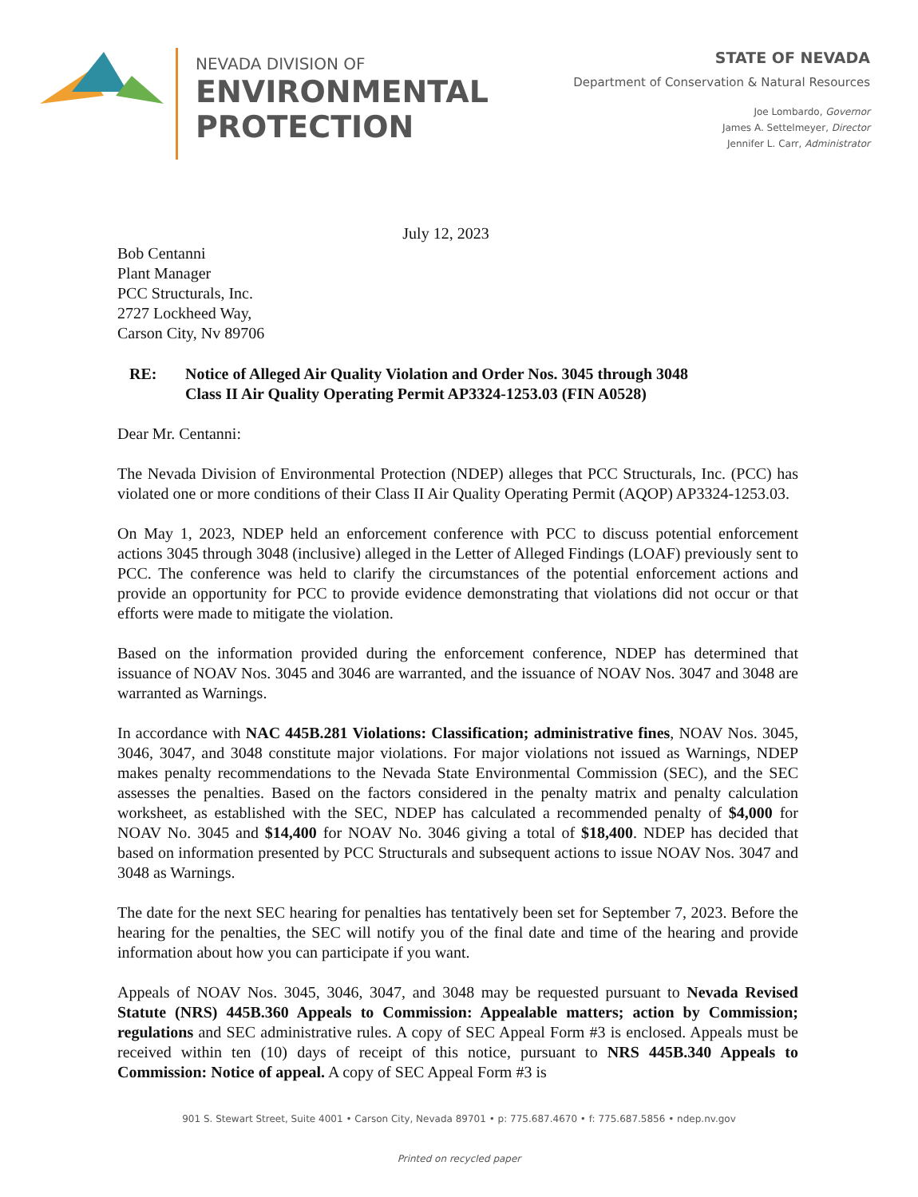NEVADA DIVISION OF
ENVIRONMENTAL
PROTECTION
STATE OF NEVADA
Department of Conservation & Natural Resources
Joe Lombardo, Governor
James A. Settelmeyer, Director
Jennifer L. Carr, Administrator
July 12, 2023
Bob Centanni
Plant Manager
PCC Structurals, Inc.
2727 Lockheed Way,
Carson City, Nv 89706
RE: Notice of Alleged Air Quality Violation and Order Nos. 3045 through 3048
Class II Air Quality Operating Permit AP3324-1253.03 (FIN A0528)
Dear Mr. Centanni:
The Nevada Division of Environmental Protection (NDEP) alleges that PCC Structurals, Inc. (PCC) has violated one or more conditions of their Class II Air Quality Operating Permit (AQOP) AP3324-1253.03.
On May 1, 2023, NDEP held an enforcement conference with PCC to discuss potential enforcement actions 3045 through 3048 (inclusive) alleged in the Letter of Alleged Findings (LOAF) previously sent to PCC. The conference was held to clarify the circumstances of the potential enforcement actions and provide an opportunity for PCC to provide evidence demonstrating that violations did not occur or that efforts were made to mitigate the violation.
Based on the information provided during the enforcement conference, NDEP has determined that issuance of NOAV Nos. 3045 and 3046 are warranted, and the issuance of NOAV Nos. 3047 and 3048 are warranted as Warnings.
In accordance with NAC 445B.281 Violations: Classification; administrative fines, NOAV Nos. 3045, 3046, 3047, and 3048 constitute major violations. For major violations not issued as Warnings, NDEP makes penalty recommendations to the Nevada State Environmental Commission (SEC), and the SEC assesses the penalties. Based on the factors considered in the penalty matrix and penalty calculation worksheet, as established with the SEC, NDEP has calculated a recommended penalty of $4,000 for NOAV No. 3045 and $14,400 for NOAV No. 3046 giving a total of $18,400. NDEP has decided that based on information presented by PCC Structurals and subsequent actions to issue NOAV Nos. 3047 and 3048 as Warnings.
The date for the next SEC hearing for penalties has tentatively been set for September 7, 2023. Before the hearing for the penalties, the SEC will notify you of the final date and time of the hearing and provide information about how you can participate if you want.
Appeals of NOAV Nos. 3045, 3046, 3047, and 3048 may be requested pursuant to Nevada Revised Statute (NRS) 445B.360 Appeals to Commission: Appealable matters; action by Commission; regulations and SEC administrative rules. A copy of SEC Appeal Form #3 is enclosed. Appeals must be received within ten (10) days of receipt of this notice, pursuant to NRS 445B.340 Appeals to Commission: Notice of appeal. A copy of SEC Appeal Form #3 is
901 S. Stewart Street, Suite 4001 • Carson City, Nevada 89701 • p: 775.687.4670 • f: 775.687.5856 • ndep.nv.gov
Printed on recycled paper